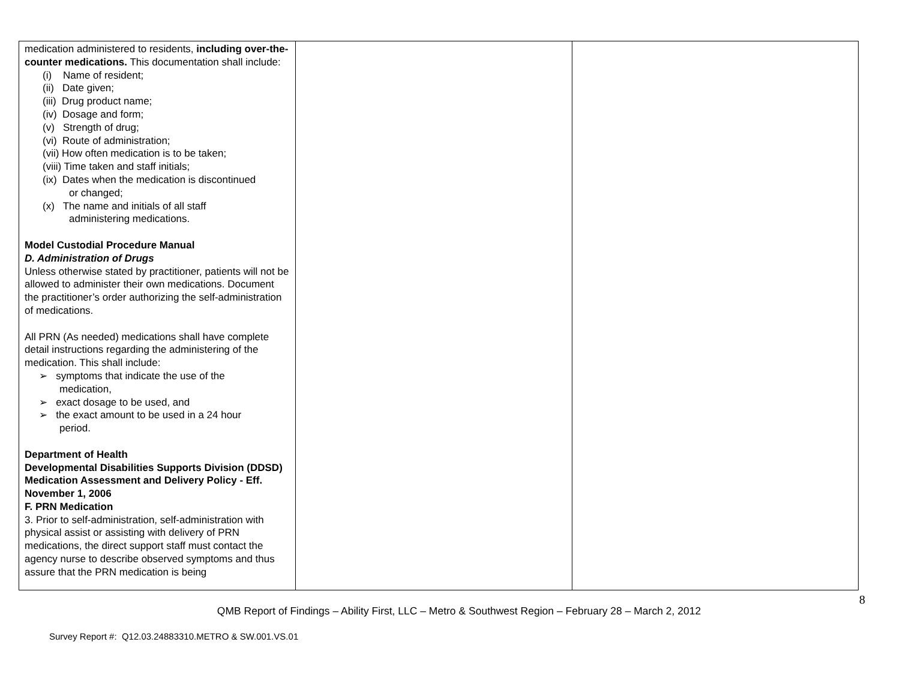| medication administered to residents, including over-the-counter medications. This documentation shall include: (i) Name of resident; (ii) Date given; (iii) Drug product name; (iv) Dosage and form; (v) Strength of drug; (vi) Route of administration; (vii) How often medication is to be taken; (viii) Time taken and staff initials; (ix) Dates when the medication is discontinued or changed; (x) The name and initials of all staff administering medications. Model Custodial Procedure Manual D. Administration of Drugs Unless otherwise stated by practitioner, patients will not be allowed to administer their own medications. Document the practitioner’s order authorizing the self-administration of medications. All PRN (As needed) medications shall have complete detail instructions regarding the administering of the medication. This shall include: ➢ symptoms that indicate the use of the medication, ➢ exact dosage to be used, and ➢ the exact amount to be used in a 24 hour period. Department of Health Developmental Disabilities Supports Division (DDSD) Medication Assessment and Delivery Policy - Eff. November 1, 2006 F. PRN Medication 3. Prior to self-administration, self-administration with physical assist or assisting with delivery of PRN medications, the direct support staff must contact the agency nurse to describe observed symptoms and thus assure that the PRN medication is being | | |
8
QMB Report of Findings – Ability First, LLC – Metro & Southwest Region – February 28 – March 2, 2012
Survey Report #: Q12.03.24883310.METRO & SW.001.VS.01